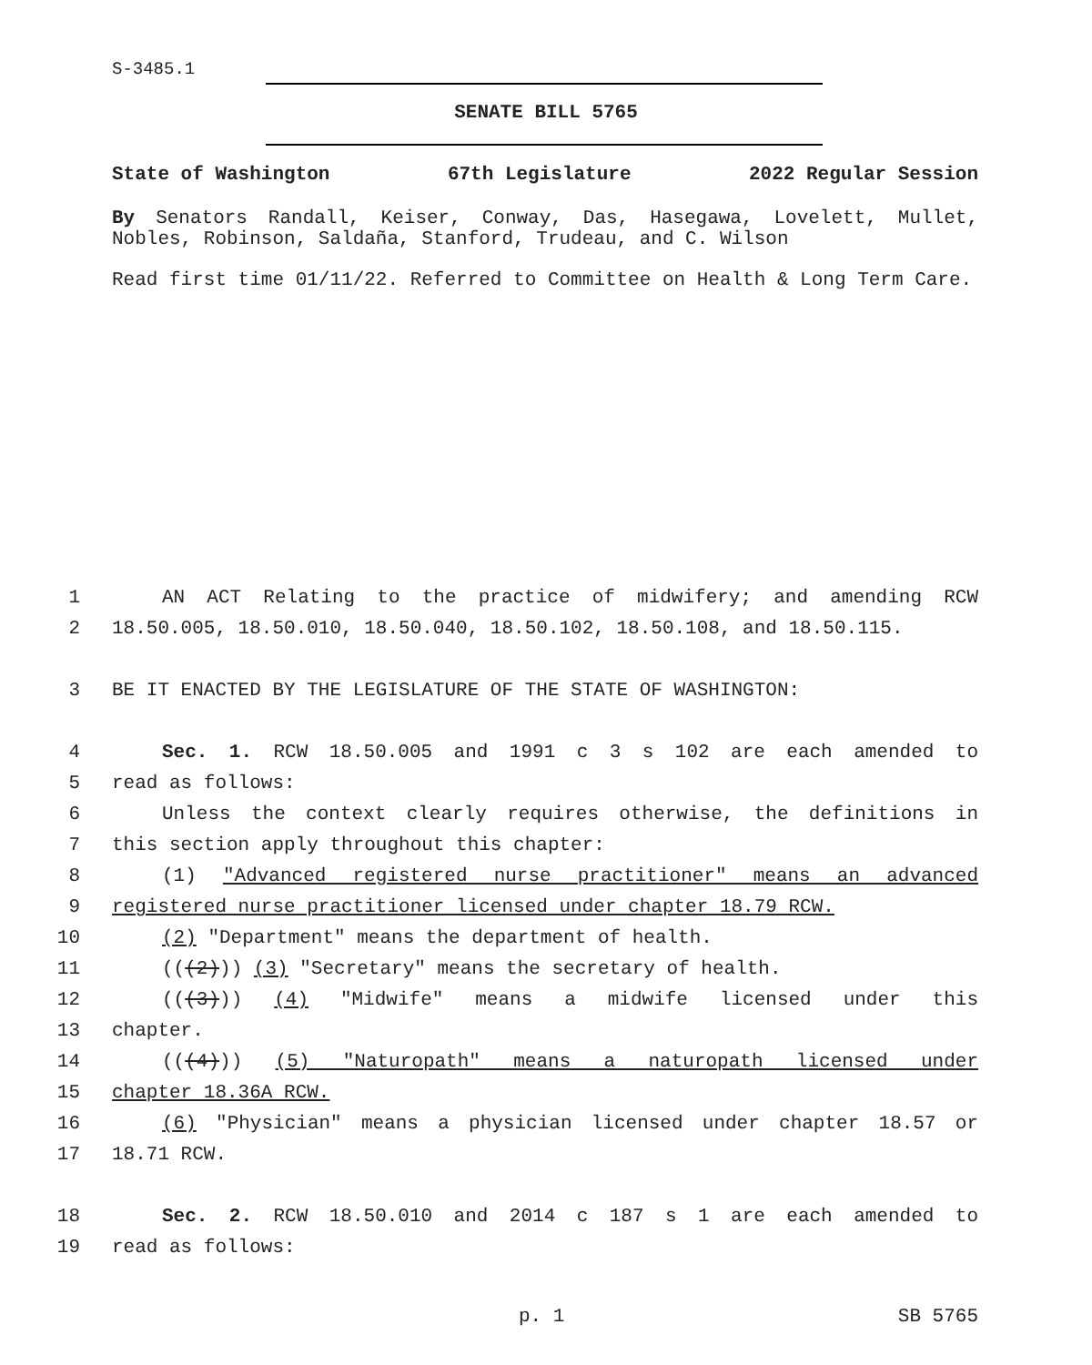S-3485.1
SENATE BILL 5765
State of Washington 67th Legislature 2022 Regular Session
By Senators Randall, Keiser, Conway, Das, Hasegawa, Lovelett, Mullet, Nobles, Robinson, Saldaña, Stanford, Trudeau, and C. Wilson
Read first time 01/11/22. Referred to Committee on Health & Long Term Care.
1 AN ACT Relating to the practice of midwifery; and amending RCW
2 18.50.005, 18.50.010, 18.50.040, 18.50.102, 18.50.108, and 18.50.115.
3 BE IT ENACTED BY THE LEGISLATURE OF THE STATE OF WASHINGTON:
4 Sec. 1. RCW 18.50.005 and 1991 c 3 s 102 are each amended to
5 read as follows:
6 Unless the context clearly requires otherwise, the definitions in
7 this section apply throughout this chapter:
8 (1) "Advanced registered nurse practitioner" means an advanced
9 registered nurse practitioner licensed under chapter 18.79 RCW.
10 (2) "Department" means the department of health.
11 (((2))) (3) "Secretary" means the secretary of health.
12 (((3))) (4) "Midwife" means a midwife licensed under this
13 chapter.
14 (((4))) (5) "Naturopath" means a naturopath licensed under
15 chapter 18.36A RCW.
16 (6) "Physician" means a physician licensed under chapter 18.57 or
17 18.71 RCW.
18 Sec. 2. RCW 18.50.010 and 2014 c 187 s 1 are each amended to
19 read as follows:
p. 1 SB 5765